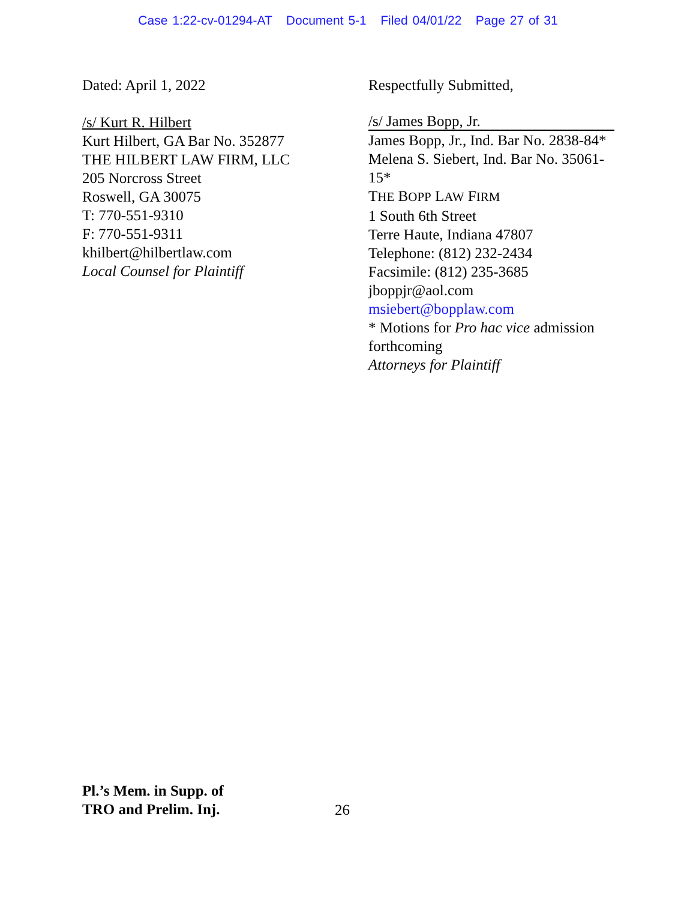Case 1:22-cv-01294-AT Document 5-1 Filed 04/01/22 Page 27 of 31
Dated: April 1, 2022
/s/ Kurt R. Hilbert
Kurt Hilbert, GA Bar No. 352877
THE HILBERT LAW FIRM, LLC
205 Norcross Street
Roswell, GA 30075
T: 770-551-9310
F: 770-551-9311
khilbert@hilbertlaw.com
Local Counsel for Plaintiff
Respectfully Submitted,
/s/ James Bopp, Jr.
James Bopp, Jr., Ind. Bar No. 2838-84*
Melena S. Siebert, Ind. Bar No. 35061-15*
THE BOPP LAW FIRM
1 South 6th Street
Terre Haute, Indiana 47807
Telephone: (812) 232-2434
Facsimile: (812) 235-3685
jboppjr@aol.com
msiebert@bopplaw.com
* Motions for Pro hac vice admission forthcoming
Attorneys for Plaintiff
Pl.’s Mem. in Supp. of
TRO and Prelim. Inj.
26